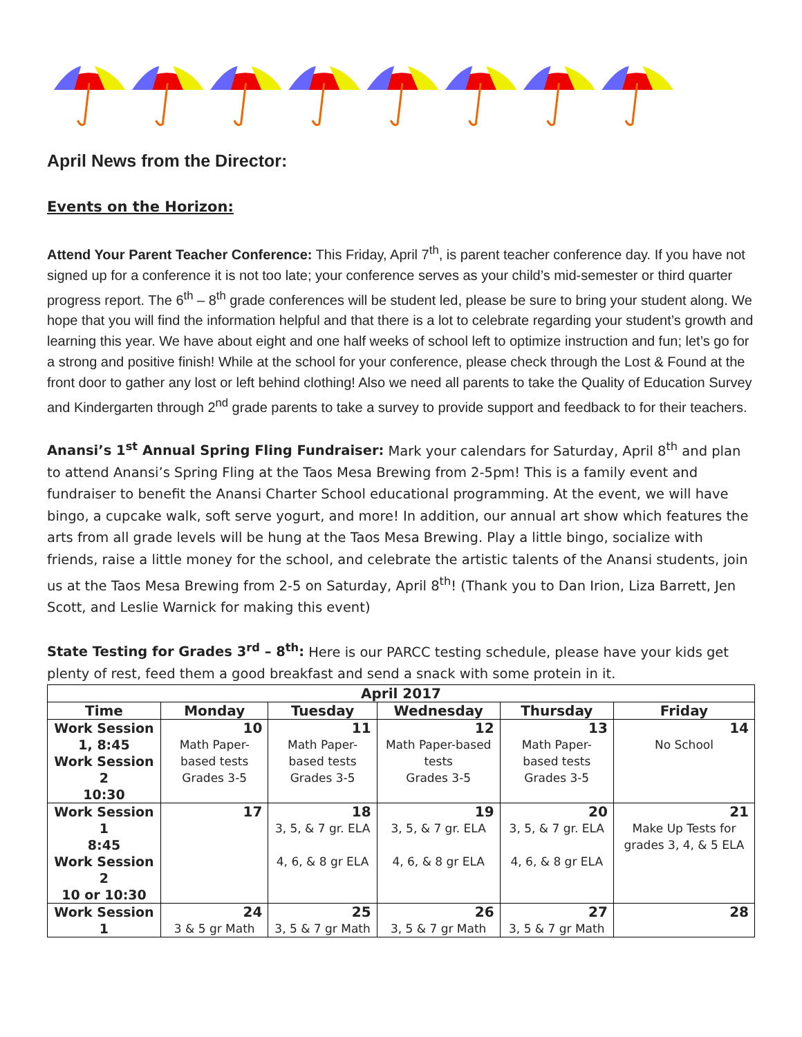April News from the Director:
Events on the Horizon:
Attend Your Parent Teacher Conference: This Friday, April 7<sup>th</sup>, is parent teacher conference day. If you have not signed up for a conference it is not too late; your conference serves as your child’s mid-semester or third quarter progress report. The 6<sup>th</sup> – 8<sup>th</sup> grade conferences will be student led, please be sure to bring your student along. We hope that you will find the information helpful and that there is a lot to celebrate regarding your student’s growth and learning this year. We have about eight and one half weeks of school left to optimize instruction and fun; let’s go for a strong and positive finish! While at the school for your conference, please check through the Lost & Found at the front door to gather any lost or left behind clothing! Also we need all parents to take the Quality of Education Survey and Kindergarten through 2<sup>nd</sup> grade parents to take a survey to provide support and feedback to for their teachers.
Anansi’s 1<sup>st</sup> Annual Spring Fling Fundraiser: Mark your calendars for Saturday, April 8<sup>th</sup> and plan to attend Anansi’s Spring Fling at the Taos Mesa Brewing from 2-5pm! This is a family event and fundraiser to benefit the Anansi Charter School educational programming. At the event, we will have bingo, a cupcake walk, soft serve yogurt, and more! In addition, our annual art show which features the arts from all grade levels will be hung at the Taos Mesa Brewing. Play a little bingo, socialize with friends, raise a little money for the school, and celebrate the artistic talents of the Anansi students, join us at the Taos Mesa Brewing from 2-5 on Saturday, April 8<sup>th</sup>! (Thank you to Dan Irion, Liza Barrett, Jen Scott, and Leslie Warnick for making this event)
State Testing for Grades 3<sup>rd</sup> – 8<sup>th</sup>: Here is our PARCC testing schedule, please have your kids get plenty of rest, feed them a good breakfast and send a snack with some protein in it.
| April 2017 | | | | | |
| --- | --- | --- | --- | --- | --- |
| Time | Monday | Tuesday | Wednesday | Thursday | Friday |
| Work Session 1, 8:45 Work Session 2 10:30 | 10 Math Paper-based tests Grades 3-5 | 11 Math Paper-based tests Grades 3-5 | 12 Math Paper-based tests Grades 3-5 | 13 Math Paper-based tests Grades 3-5 | 14 No School |
| Work Session 1 8:45 Work Session 2 10 or 10:30 | 17 | 18 3, 5, & 7 gr. ELA 4, 6, & 8 gr ELA | 19 3, 5, & 7 gr. ELA 4, 6, & 8 gr ELA | 20 3, 5, & 7 gr. ELA 4, 6, & 8 gr ELA | 21 Make Up Tests for grades 3, 4, & 5 ELA |
| Work Session 1 | 24 3 & 5 gr Math | 25 3, 5 & 7 gr Math | 26 3, 5 & 7 gr Math | 27 3, 5 & 7 gr Math | 28 |